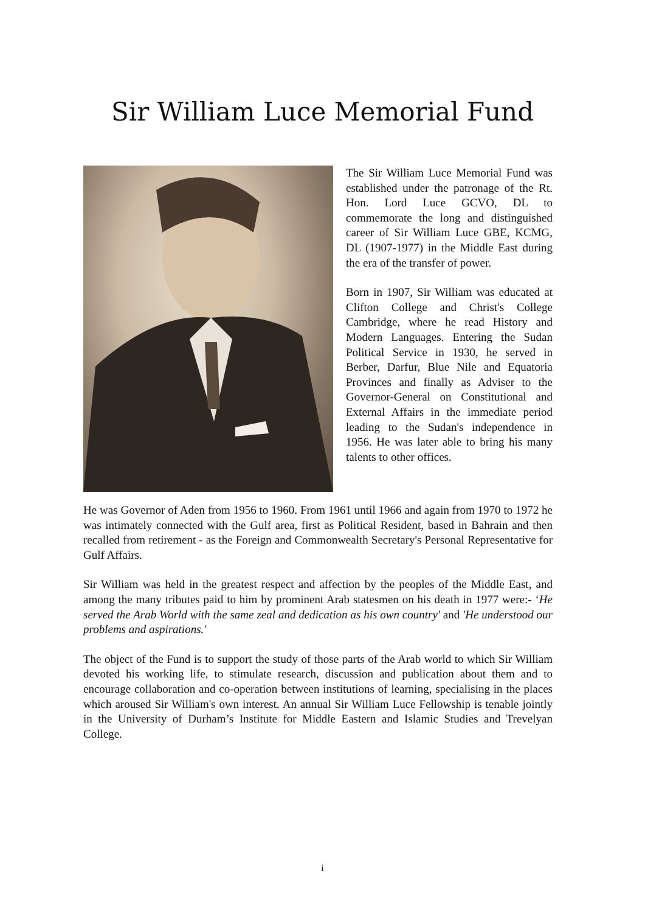Sir William Luce Memorial Fund
The Sir William Luce Memorial Fund was established under the patronage of the Rt. Hon. Lord Luce GCVO, DL to commemorate the long and distinguished career of Sir William Luce GBE, KCMG, DL (1907-1977) in the Middle East during the era of the transfer of power.
Born in 1907, Sir William was educated at Clifton College and Christ's College Cambridge, where he read History and Modern Languages. Entering the Sudan Political Service in 1930, he served in Berber, Darfur, Blue Nile and Equatoria Provinces and finally as Adviser to the Governor-General on Constitutional and External Affairs in the immediate period leading to the Sudan's independence in 1956. He was later able to bring his many talents to other offices.
He was Governor of Aden from 1956 to 1960. From 1961 until 1966 and again from 1970 to 1972 he was intimately connected with the Gulf area, first as Political Resident, based in Bahrain and then recalled from retirement - as the Foreign and Commonwealth Secretary's Personal Representative for Gulf Affairs.
Sir William was held in the greatest respect and affection by the peoples of the Middle East, and among the many tributes paid to him by prominent Arab statesmen on his death in 1977 were:- ‘He served the Arab World with the same zeal and dedication as his own country' and 'He understood our problems and aspirations.'
The object of the Fund is to support the study of those parts of the Arab world to which Sir William devoted his working life, to stimulate research, discussion and publication about them and to encourage collaboration and co-operation between institutions of learning, specialising in the places which aroused Sir William's own interest. An annual Sir William Luce Fellowship is tenable jointly in the University of Durham’s Institute for Middle Eastern and Islamic Studies and Trevelyan College.
i